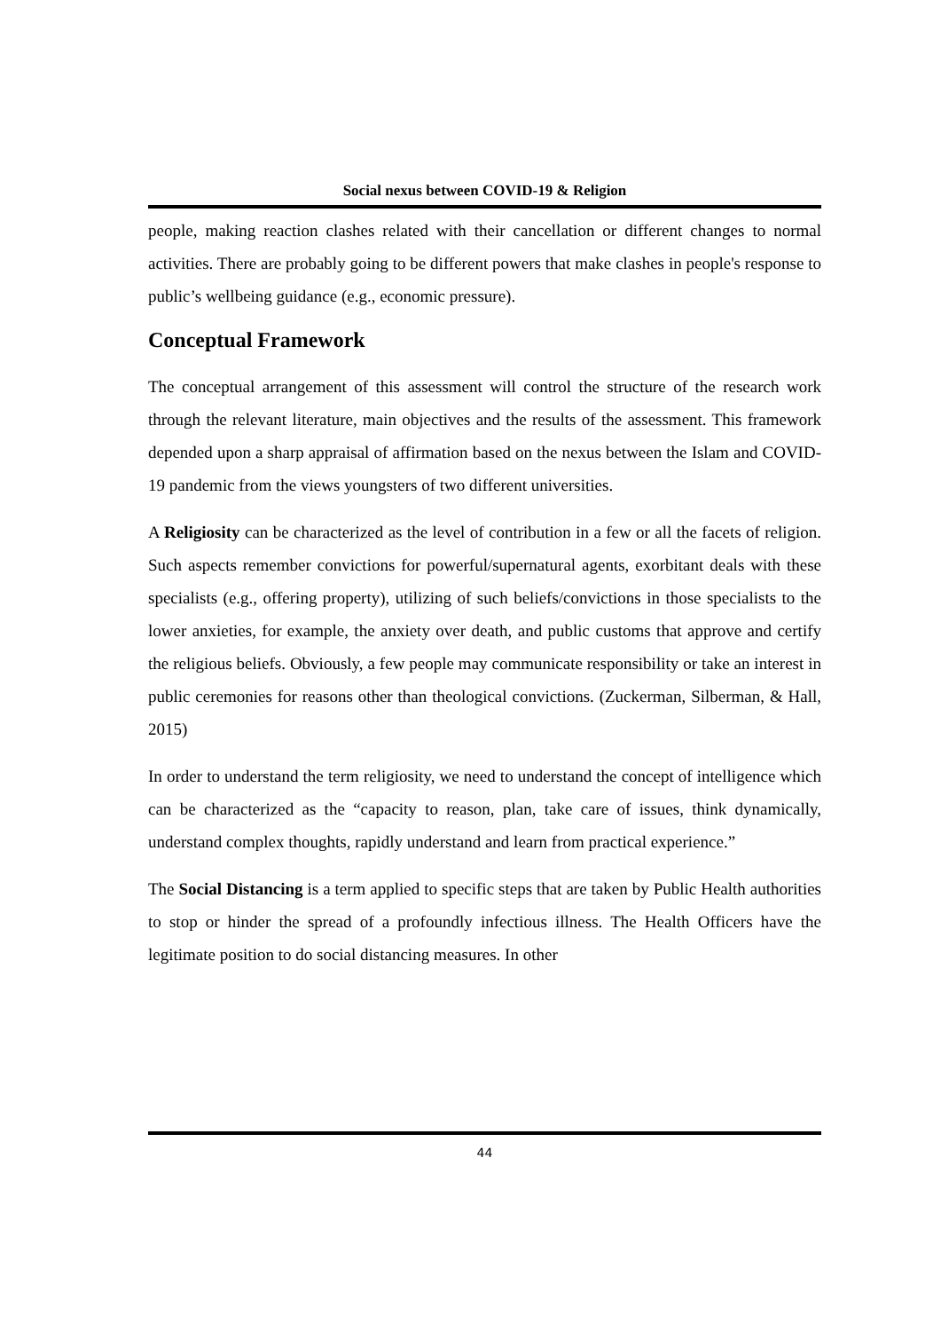Social nexus between COVID-19 & Religion
people, making reaction clashes related with their cancellation or different changes to normal activities. There are probably going to be different powers that make clashes in people's response to public’s wellbeing guidance (e.g., economic pressure).
Conceptual Framework
The conceptual arrangement of this assessment will control the structure of the research work through the relevant literature, main objectives and the results of the assessment. This framework depended upon a sharp appraisal of affirmation based on the nexus between the Islam and COVID-19 pandemic from the views youngsters of two different universities.
A Religiosity can be characterized as the level of contribution in a few or all the facets of religion. Such aspects remember convictions for powerful/supernatural agents, exorbitant deals with these specialists (e.g., offering property), utilizing of such beliefs/convictions in those specialists to the lower anxieties, for example, the anxiety over death, and public customs that approve and certify the religious beliefs. Obviously, a few people may communicate responsibility or take an interest in public ceremonies for reasons other than theological convictions. (Zuckerman, Silberman, & Hall, 2015)
In order to understand the term religiosity, we need to understand the concept of intelligence which can be characterized as the “capacity to reason, plan, take care of issues, think dynamically, understand complex thoughts, rapidly understand and learn from practical experience.”
The Social Distancing is a term applied to specific steps that are taken by Public Health authorities to stop or hinder the spread of a profoundly infectious illness. The Health Officers have the legitimate position to do social distancing measures. In other
44